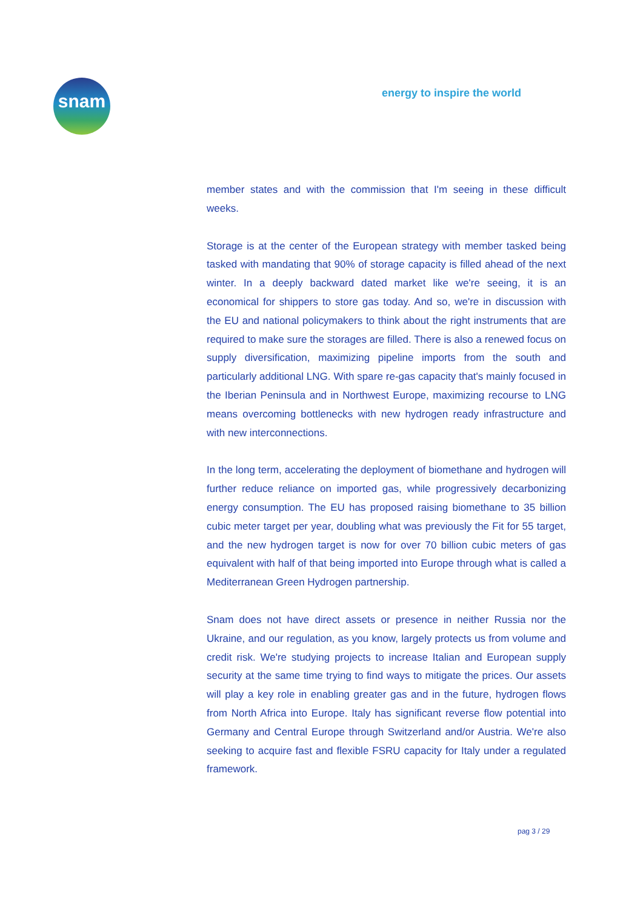snam
energy to inspire the world
member states and with the commission that I'm seeing in these difficult weeks.
Storage is at the center of the European strategy with member tasked being tasked with mandating that 90% of storage capacity is filled ahead of the next winter. In a deeply backward dated market like we're seeing, it is an economical for shippers to store gas today. And so, we're in discussion with the EU and national policymakers to think about the right instruments that are required to make sure the storages are filled. There is also a renewed focus on supply diversification, maximizing pipeline imports from the south and particularly additional LNG. With spare re-gas capacity that's mainly focused in the Iberian Peninsula and in Northwest Europe, maximizing recourse to LNG means overcoming bottlenecks with new hydrogen ready infrastructure and with new interconnections.
In the long term, accelerating the deployment of biomethane and hydrogen will further reduce reliance on imported gas, while progressively decarbonizing energy consumption. The EU has proposed raising biomethane to 35 billion cubic meter target per year, doubling what was previously the Fit for 55 target, and the new hydrogen target is now for over 70 billion cubic meters of gas equivalent with half of that being imported into Europe through what is called a Mediterranean Green Hydrogen partnership.
Snam does not have direct assets or presence in neither Russia nor the Ukraine, and our regulation, as you know, largely protects us from volume and credit risk. We're studying projects to increase Italian and European supply security at the same time trying to find ways to mitigate the prices. Our assets will play a key role in enabling greater gas and in the future, hydrogen flows from North Africa into Europe. Italy has significant reverse flow potential into Germany and Central Europe through Switzerland and/or Austria. We're also seeking to acquire fast and flexible FSRU capacity for Italy under a regulated framework.
pag 3 / 29